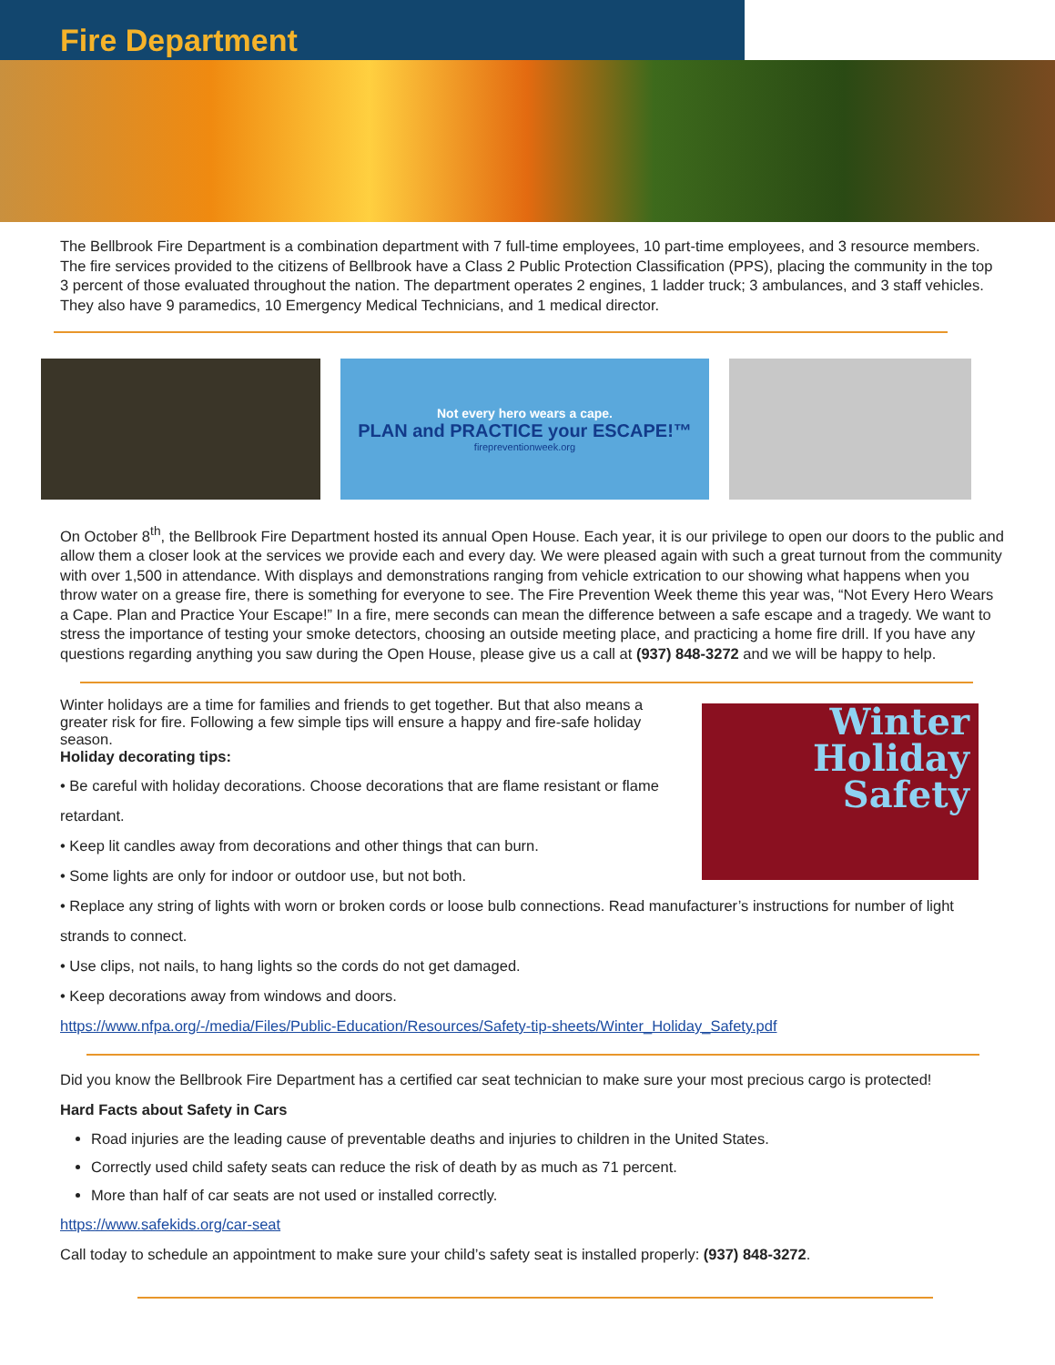Fire Department
The Bellbrook Fire Department is a combination department with 7 full-time employees, 10 part-time employees, and 3 resource members. The fire services provided to the citizens of Bellbrook have a Class 2 Public Protection Classification (PPS), placing the community in the top 3 percent of those evaluated throughout the nation. The department operates 2 engines, 1 ladder truck; 3 ambulances, and 3 staff vehicles. They also have 9 paramedics, 10 Emergency Medical Technicians, and 1 medical director.
Not every hero wears a cape.
PLAN and PRACTICE your ESCAPE!™
firepreventionweek.org
On October 8<sup>th</sup>, the Bellbrook Fire Department hosted its annual Open House. Each year, it is our privilege to open our doors to the public and allow them a closer look at the services we provide each and every day. We were pleased again with such a great turnout from the community with over 1,500 in attendance. With displays and demonstrations ranging from vehicle extrication to our showing what happens when you throw water on a grease fire, there is something for everyone to see. The Fire Prevention Week theme this year was, “Not Every Hero Wears a Cape. Plan and Practice Your Escape!” In a fire, mere seconds can mean the difference between a safe escape and a tragedy. We want to stress the importance of testing your smoke detectors, choosing an outside meeting place, and practicing a home fire drill. If you have any questions regarding anything you saw during the Open House, please give us a call at (937) 848-3272 and we will be happy to help.
Winter holidays are a time for families and friends to get together. But that also means a greater risk for fire. Following a few simple tips will ensure a happy and fire-safe holiday season.
Holiday decorating tips:
Winter
Holiday
Safety
• Be careful with holiday decorations. Choose decorations that are flame resistant or flame retardant.
• Keep lit candles away from decorations and other things that can burn.
• Some lights are only for indoor or outdoor use, but not both.
• Replace any string of lights with worn or broken cords or loose bulb connections. Read manufacturer’s instructions for number of light strands to connect.
• Use clips, not nails, to hang lights so the cords do not get damaged.
• Keep decorations away from windows and doors.
https://www.nfpa.org/-/media/Files/Public-Education/Resources/Safety-tip-sheets/Winter_Holiday_Safety.pdf
Did you know the Bellbrook Fire Department has a certified car seat technician to make sure your most precious cargo is protected!
Hard Facts about Safety in Cars
Road injuries are the leading cause of preventable deaths and injuries to children in the United States.
Correctly used child safety seats can reduce the risk of death by as much as 71 percent.
More than half of car seats are not used or installed correctly.
https://www.safekids.org/car-seat
Call today to schedule an appointment to make sure your child’s safety seat is installed properly: (937) 848-3272.